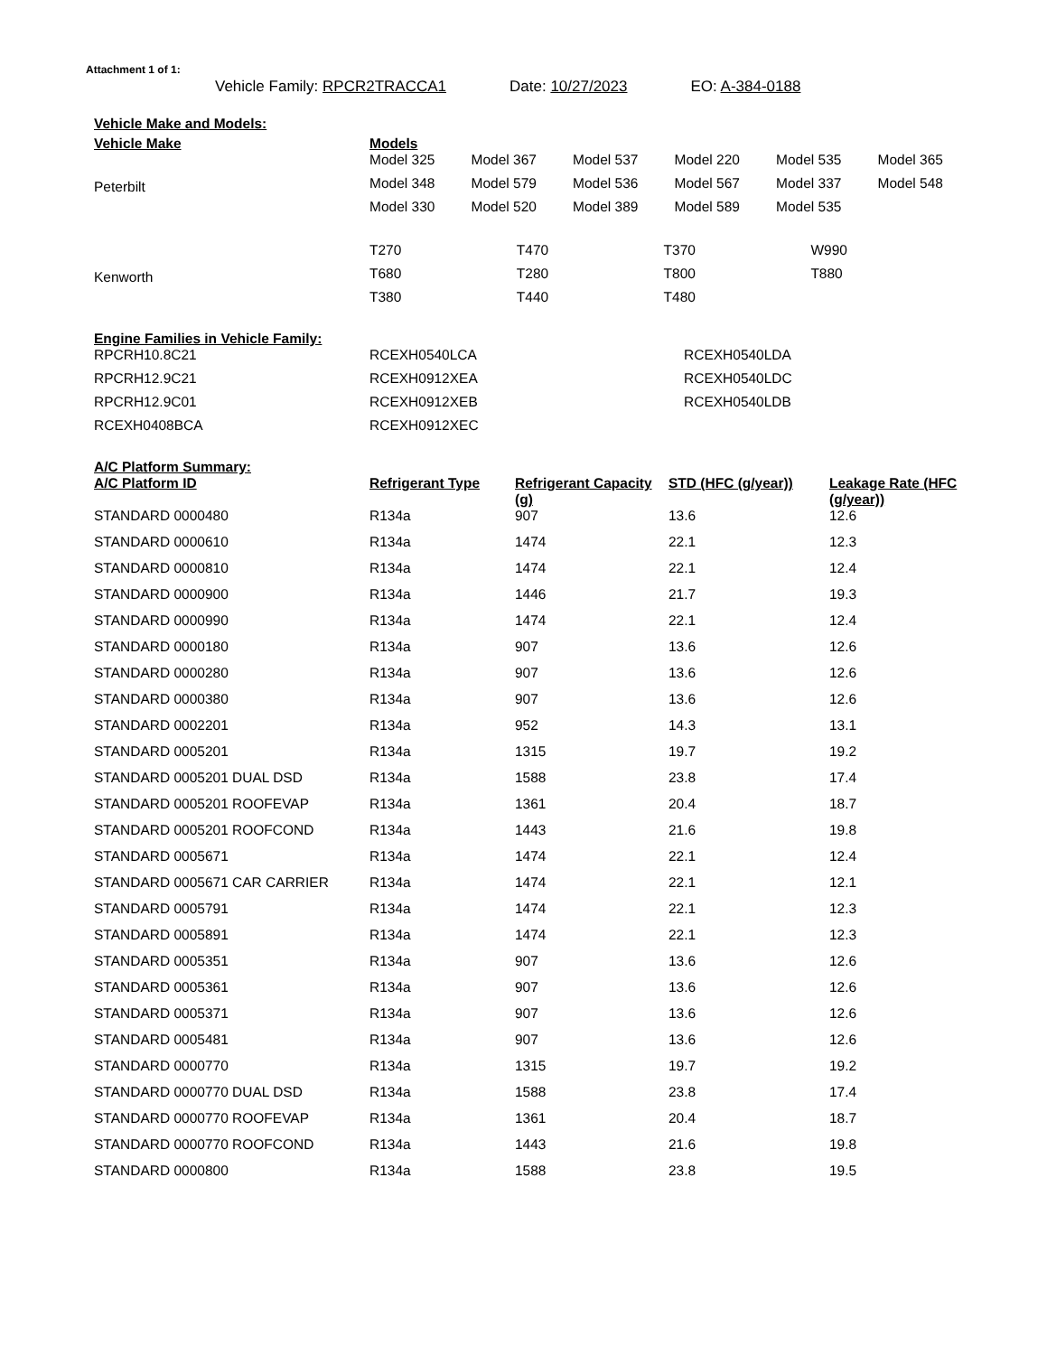Attachment 1 of 1:
Vehicle Family: RPCR2TRACCA1 Date: 10/27/2023 EO: A-384-0188
Vehicle Make and Models:
| Vehicle Make | Models | | | | | |
| --- | --- | --- | --- | --- | --- | --- |
| Peterbilt | Model 325 | Model 367 | Model 537 | Model 220 | Model 535 | Model 365 |
| | Model 348 | Model 579 | Model 536 | Model 567 | Model 337 | Model 548 |
| | Model 330 | Model 520 | Model 389 | Model 589 | Model 535 | |
| Kenworth | T270 | T470 | T370 | W990 |
| | T680 | T280 | T800 | T880 |
| | T380 | T440 | T480 | |
Engine Families in Vehicle Family:
| RPCRH10.8C21 | RCEXH0540LCA | RCEXH0540LDA |
| RPCRH12.9C21 | RCEXH0912XEA | RCEXH0540LDC |
| RPCRH12.9C01 | RCEXH0912XEB | RCEXH0540LDB |
| RCEXH0408BCA | RCEXH0912XEC | |
A/C Platform Summary:
| A/C Platform ID | Refrigerant Type | Refrigerant Capacity (g) | STD (HFC (g/year)) | Leakage Rate (HFC (g/year)) |
| --- | --- | --- | --- | --- |
| STANDARD 0000480 | R134a | 907 | 13.6 | 12.6 |
| STANDARD 0000610 | R134a | 1474 | 22.1 | 12.3 |
| STANDARD 0000810 | R134a | 1474 | 22.1 | 12.4 |
| STANDARD 0000900 | R134a | 1446 | 21.7 | 19.3 |
| STANDARD 0000990 | R134a | 1474 | 22.1 | 12.4 |
| STANDARD 0000180 | R134a | 907 | 13.6 | 12.6 |
| STANDARD 0000280 | R134a | 907 | 13.6 | 12.6 |
| STANDARD 0000380 | R134a | 907 | 13.6 | 12.6 |
| STANDARD 0002201 | R134a | 952 | 14.3 | 13.1 |
| STANDARD 0005201 | R134a | 1315 | 19.7 | 19.2 |
| STANDARD 0005201 DUAL DSD | R134a | 1588 | 23.8 | 17.4 |
| STANDARD 0005201 ROOFEVAP | R134a | 1361 | 20.4 | 18.7 |
| STANDARD 0005201 ROOFCOND | R134a | 1443 | 21.6 | 19.8 |
| STANDARD 0005671 | R134a | 1474 | 22.1 | 12.4 |
| STANDARD 0005671 CAR CARRIER | R134a | 1474 | 22.1 | 12.1 |
| STANDARD 0005791 | R134a | 1474 | 22.1 | 12.3 |
| STANDARD 0005891 | R134a | 1474 | 22.1 | 12.3 |
| STANDARD 0005351 | R134a | 907 | 13.6 | 12.6 |
| STANDARD 0005361 | R134a | 907 | 13.6 | 12.6 |
| STANDARD 0005371 | R134a | 907 | 13.6 | 12.6 |
| STANDARD 0005481 | R134a | 907 | 13.6 | 12.6 |
| STANDARD 0000770 | R134a | 1315 | 19.7 | 19.2 |
| STANDARD 0000770 DUAL DSD | R134a | 1588 | 23.8 | 17.4 |
| STANDARD 0000770 ROOFEVAP | R134a | 1361 | 20.4 | 18.7 |
| STANDARD 0000770 ROOFCOND | R134a | 1443 | 21.6 | 19.8 |
| STANDARD 0000800 | R134a | 1588 | 23.8 | 19.5 |